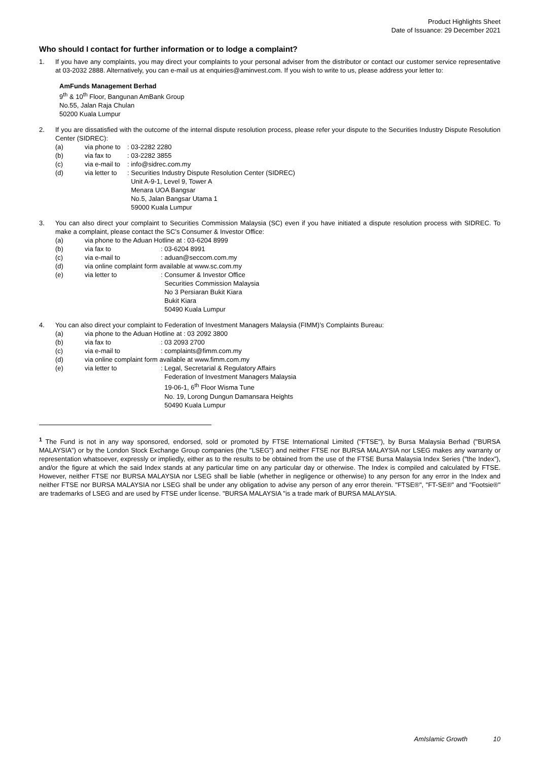Product Highlights Sheet
Date of Issuance: 29 December 2021
Who should I contact for further information or to lodge a complaint?
1. If you have any complaints, you may direct your complaints to your personal adviser from the distributor or contact our customer service representative at 03-2032 2888. Alternatively, you can e-mail us at enquiries@aminvest.com. If you wish to write to us, please address your letter to:
AmFunds Management Berhad
9<sup>th</sup> & 10<sup>th</sup> Floor, Bangunan AmBank Group
No.55, Jalan Raja Chulan
50200 Kuala Lumpur
2. If you are dissatisfied with the outcome of the internal dispute resolution process, please refer your dispute to the Securities Industry Dispute Resolution Center (SIDREC):
| (a) | via phone to | : 03-2282 2280 |
| (b) | via fax to | : 03-2282 3855 |
| (c) | via e-mail to | : info@sidrec.com.my |
| (d) | via letter to | : Securities Industry Dispute Resolution Center (SIDREC) Unit A-9-1, Level 9, Tower A Menara UOA Bangsar No.5, Jalan Bangsar Utama 1 59000 Kuala Lumpur |
3. You can also direct your complaint to Securities Commission Malaysia (SC) even if you have initiated a dispute resolution process with SIDREC. To make a complaint, please contact the SC’s Consumer & Investor Office:
| (a) | via phone to the Aduan Hotline at : 03-6204 8999 | |
| (b) | via fax to | : 03-6204 8991 |
| (c) | via e-mail to | : aduan@seccom.com.my |
| (d) | via online complaint form available at www.sc.com.my | |
| (e) | via letter to | : Consumer & Investor Office Securities Commission Malaysia No 3 Persiaran Bukit Kiara Bukit Kiara 50490 Kuala Lumpur |
4. You can also direct your complaint to Federation of Investment Managers Malaysia (FIMM)’s Complaints Bureau:
| (a) | via phone to the Aduan Hotline at : 03 2092 3800 | |
| (b) | via fax to | : 03 2093 2700 |
| (c) | via e-mail to | : complaints@fimm.com.my |
| (d) | via online complaint form available at www.fimm.com.my | |
| (e) | via letter to | : Legal, Secretarial & Regulatory Affairs Federation of Investment Managers Malaysia 19-06-1, 6<sup>th</sup> Floor Wisma Tune No. 19, Lorong Dungun Damansara Heights 50490 Kuala Lumpur |
<sup>1</sup> The Fund is not in any way sponsored, endorsed, sold or promoted by FTSE International Limited ("FTSE"), by Bursa Malaysia Berhad ("BURSA MALAYSIA”) or by the London Stock Exchange Group companies (the "LSEG”) and neither FTSE nor BURSA MALAYSIA nor LSEG makes any warranty or representation whatsoever, expressly or impliedly, either as to the results to be obtained from the use of the FTSE Bursa Malaysia Index Series ("the Index”), and/or the figure at which the said Index stands at any particular time on any particular day or otherwise. The Index is compiled and calculated by FTSE. However, neither FTSE nor BURSA MALAYSIA nor LSEG shall be liable (whether in negligence or otherwise) to any person for any error in the Index and neither FTSE nor BURSA MALAYSIA nor LSEG shall be under any obligation to advise any person of any error therein. "FTSE®", "FT-SE®" and "Footsie®" are trademarks of LSEG and are used by FTSE under license. "BURSA MALAYSIA "is a trade mark of BURSA MALAYSIA.
AmIslamic Growth 10